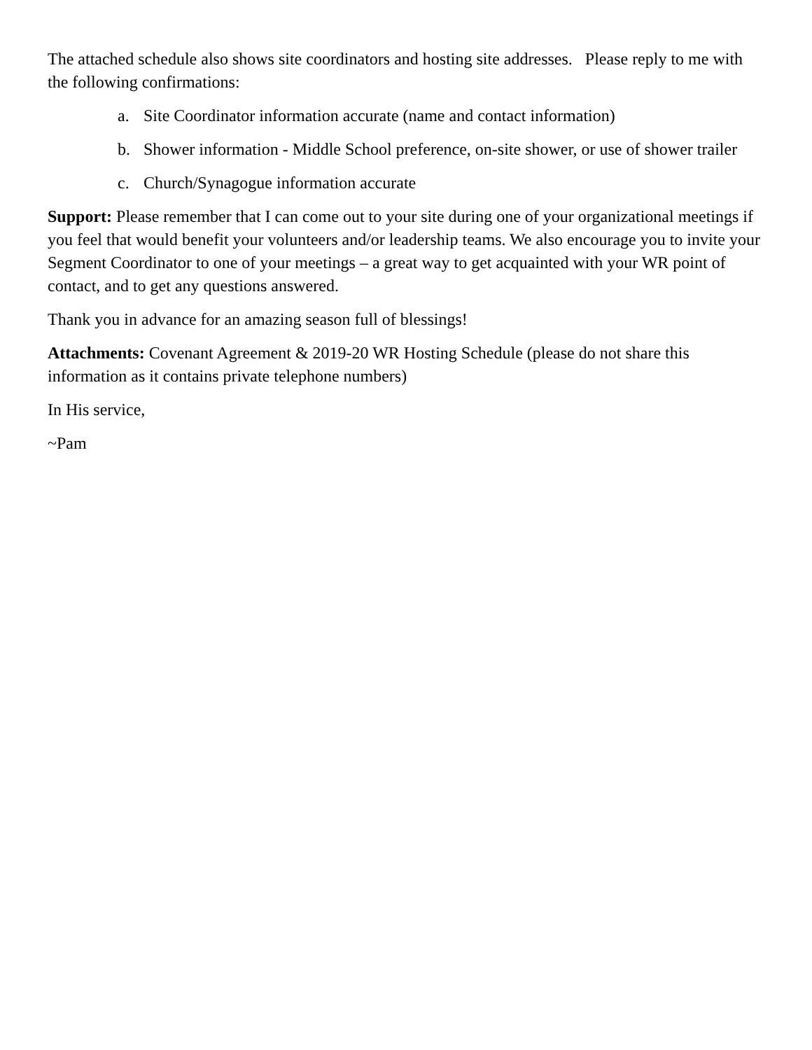The attached schedule also shows site coordinators and hosting site addresses. Please reply to me with the following confirmations:
a. Site Coordinator information accurate (name and contact information)
b. Shower information - Middle School preference, on-site shower, or use of shower trailer
c. Church/Synagogue information accurate
Support: Please remember that I can come out to your site during one of your organizational meetings if you feel that would benefit your volunteers and/or leadership teams. We also encourage you to invite your Segment Coordinator to one of your meetings – a great way to get acquainted with your WR point of contact, and to get any questions answered.
Thank you in advance for an amazing season full of blessings!
Attachments: Covenant Agreement & 2019-20 WR Hosting Schedule (please do not share this information as it contains private telephone numbers)
In His service,
~Pam